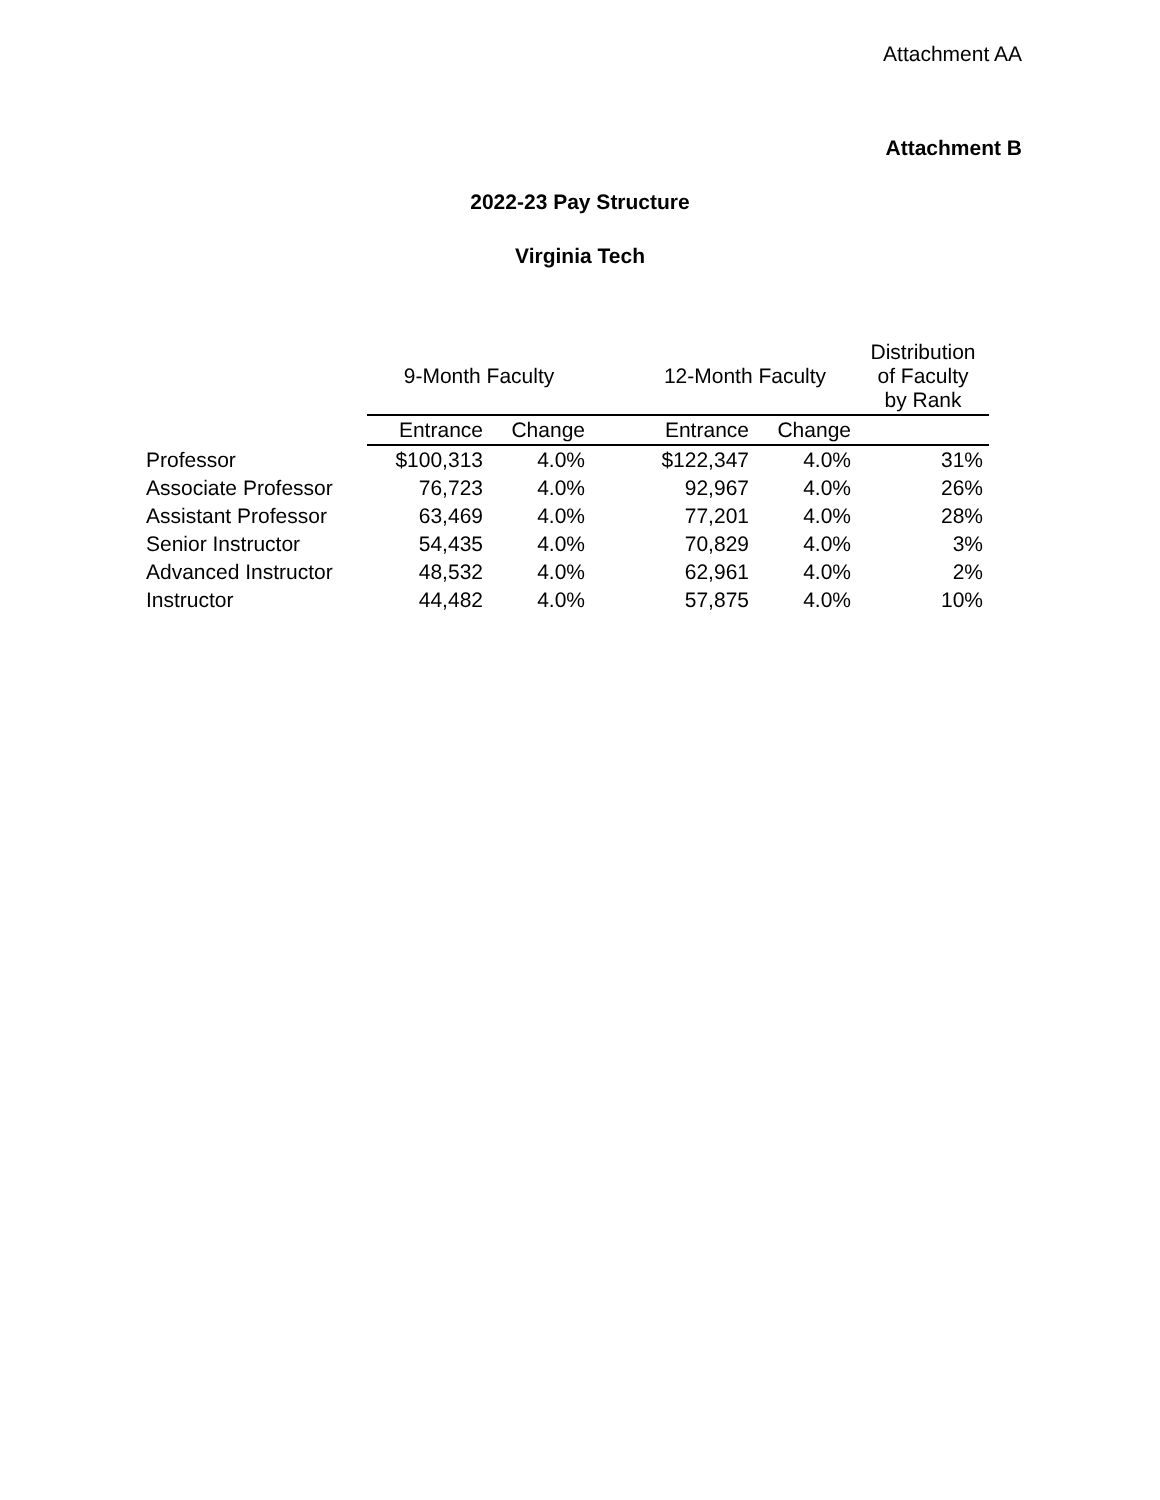Attachment AA
Attachment B
2022-23 Pay Structure
Virginia Tech
| | 9-Month Faculty | | | 12-Month Faculty | | Distribution of Faculty by Rank |
| --- | --- | --- | --- | --- | --- | --- |
| | Entrance | Change | | Entrance | Change | |
| Professor | $100,313 | 4.0% | | $122,347 | 4.0% | 31% |
| Associate Professor | 76,723 | 4.0% | | 92,967 | 4.0% | 26% |
| Assistant Professor | 63,469 | 4.0% | | 77,201 | 4.0% | 28% |
| Senior Instructor | 54,435 | 4.0% | | 70,829 | 4.0% | 3% |
| Advanced Instructor | 48,532 | 4.0% | | 62,961 | 4.0% | 2% |
| Instructor | 44,482 | 4.0% | | 57,875 | 4.0% | 10% |